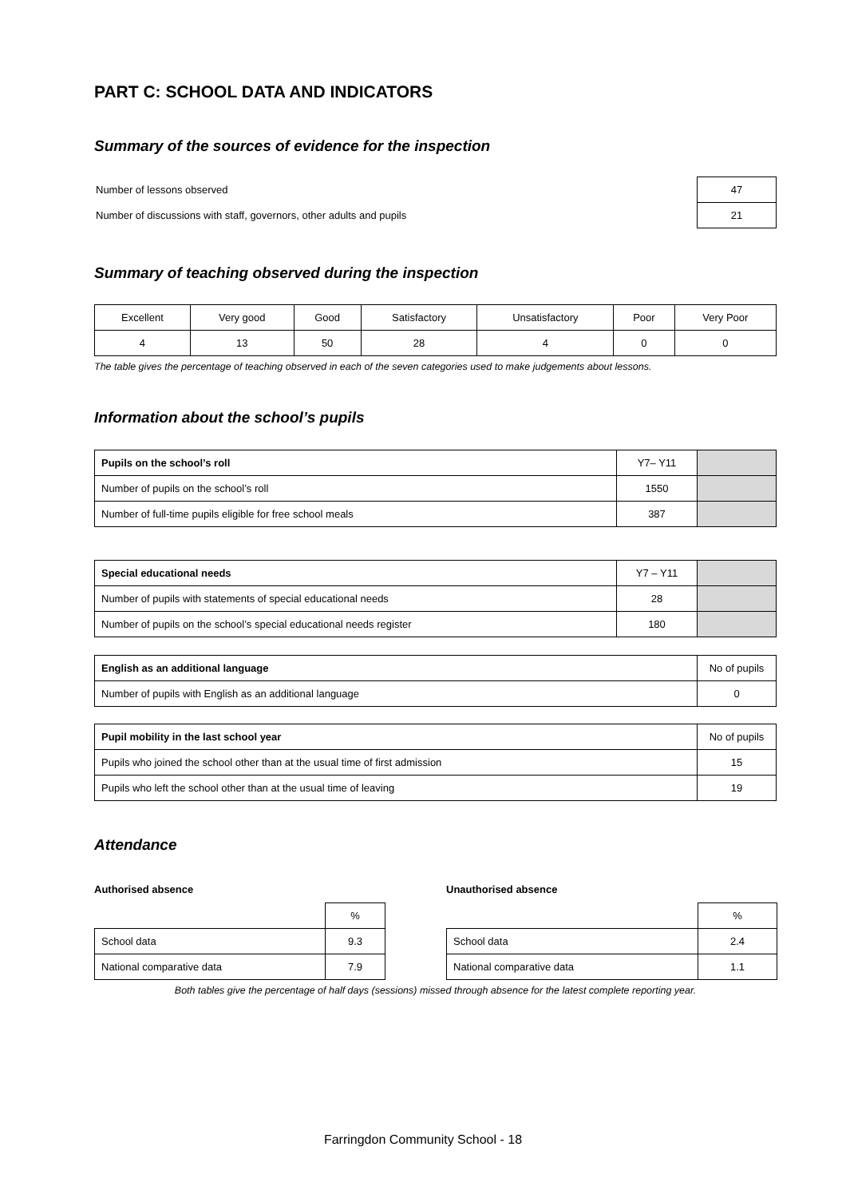PART C: SCHOOL DATA AND INDICATORS
Summary of the sources of evidence for the inspection
| Number of lessons observed | 47 |
| Number of discussions with staff, governors, other adults and pupils | 21 |
Summary of teaching observed during the inspection
| Excellent | Very good | Good | Satisfactory | Unsatisfactory | Poor | Very Poor |
| 4 | 13 | 50 | 28 | 4 | 0 | 0 |
The table gives the percentage of teaching observed in each of the seven categories used to make judgements about lessons.
Information about the school’s pupils
| Pupils on the school’s roll | Y7– Y11 | |
| Number of pupils on the school’s roll | 1550 | |
| Number of full-time pupils eligible for free school meals | 387 | |
| Special educational needs | Y7 – Y11 | |
| Number of pupils with statements of special educational needs | 28 | |
| Number of pupils on the school’s special educational needs register | 180 | |
| English as an additional language | No of pupils |
| Number of pupils with English as an additional language | 0 |
| Pupil mobility in the last school year | No of pupils |
| Pupils who joined the school other than at the usual time of first admission | 15 |
| Pupils who left the school other than at the usual time of leaving | 19 |
Attendance
Authorised absence
| | % |
| School data | 9.3 |
| National comparative data | 7.9 |
Unauthorised absence
| | % |
| School data | 2.4 |
| National comparative data | 1.1 |
Both tables give the percentage of half days (sessions) missed through absence for the latest complete reporting year.
Farringdon Community School - 18